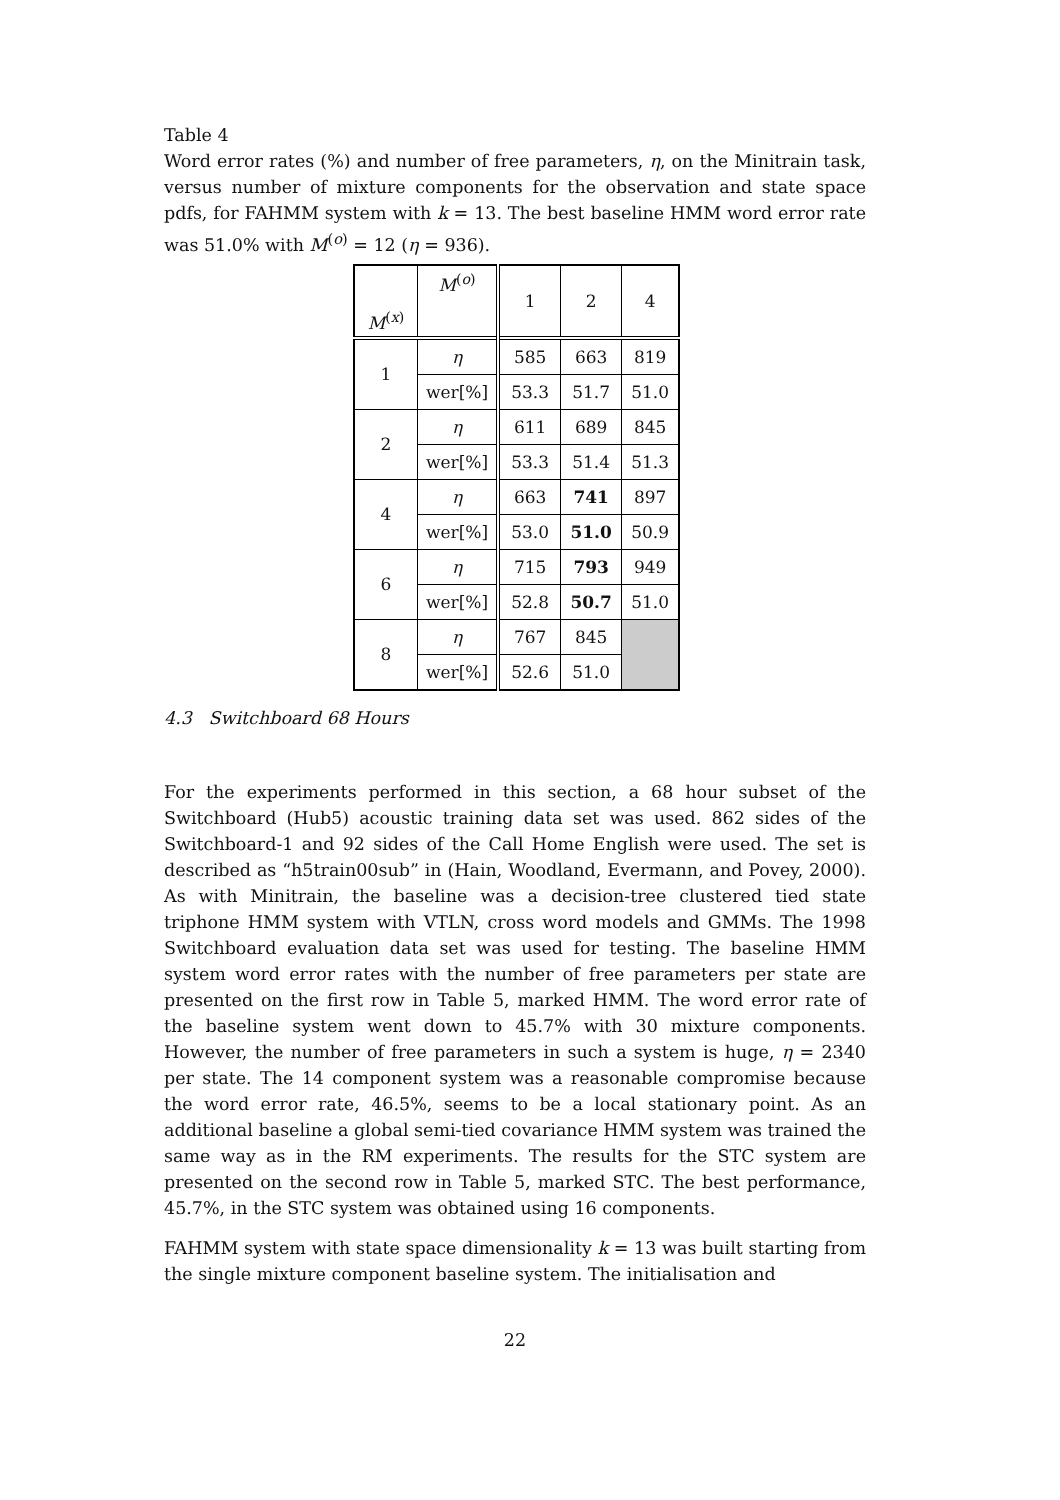Table 4
Word error rates (%) and number of free parameters, η, on the Minitrain task, versus number of mixture components for the observation and state space pdfs, for FAHMM system with k = 13. The best baseline HMM word error rate was 51.0% with M<sup>(o)</sup> = 12 (η = 936).
| M<sup>(x)</sup> | M<sup>(o)</sup> | 1 | 2 | 4 |
| --- | --- | --- | --- | --- |
| 1 | η | 585 | 663 | 819 |
| | wer[%] | 53.3 | 51.7 | 51.0 |
| 2 | η | 611 | 689 | 845 |
| | wer[%] | 53.3 | 51.4 | 51.3 |
| 4 | η | 663 | 741 | 897 |
| | wer[%] | 53.0 | 51.0 | 50.9 |
| 6 | η | 715 | 793 | 949 |
| | wer[%] | 52.8 | 50.7 | 51.0 |
| 8 | η | 767 | 845 | |
| | wer[%] | 52.6 | 51.0 | |
4.3 Switchboard 68 Hours
For the experiments performed in this section, a 68 hour subset of the Switchboard (Hub5) acoustic training data set was used. 862 sides of the Switchboard-1 and 92 sides of the Call Home English were used. The set is described as “h5train00sub” in (Hain, Woodland, Evermann, and Povey, 2000). As with Minitrain, the baseline was a decision-tree clustered tied state triphone HMM system with VTLN, cross word models and GMMs. The 1998 Switchboard evaluation data set was used for testing. The baseline HMM system word error rates with the number of free parameters per state are presented on the first row in Table 5, marked HMM. The word error rate of the baseline system went down to 45.7% with 30 mixture components. However, the number of free parameters in such a system is huge, η = 2340 per state. The 14 component system was a reasonable compromise because the word error rate, 46.5%, seems to be a local stationary point. As an additional baseline a global semi-tied covariance HMM system was trained the same way as in the RM experiments. The results for the STC system are presented on the second row in Table 5, marked STC. The best performance, 45.7%, in the STC system was obtained using 16 components.
FAHMM system with state space dimensionality k = 13 was built starting from the single mixture component baseline system. The initialisation and
22